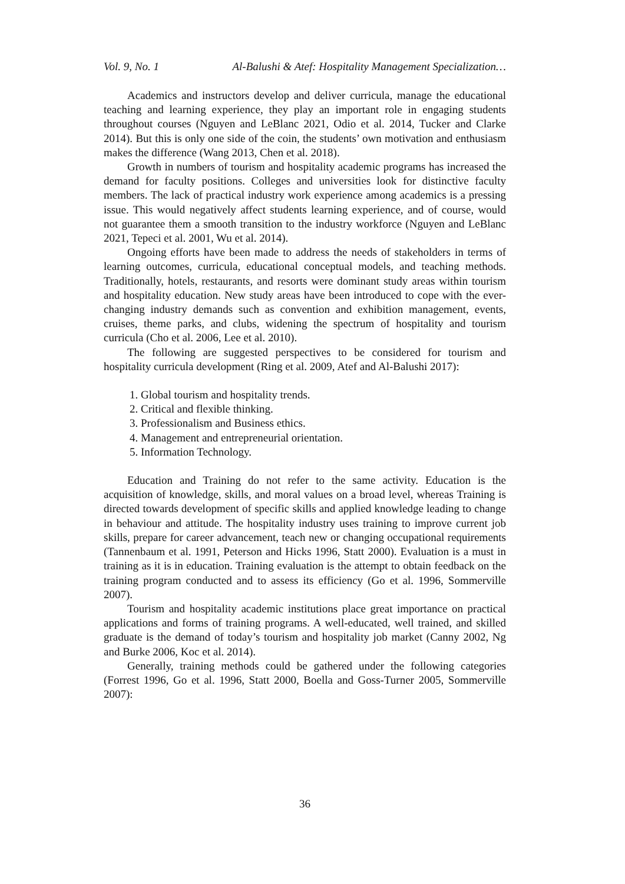Vol. 9, No. 1 Al-Balushi & Atef: Hospitality Management Specialization…
Academics and instructors develop and deliver curricula, manage the educational teaching and learning experience, they play an important role in engaging students throughout courses (Nguyen and LeBlanc 2021, Odio et al. 2014, Tucker and Clarke 2014). But this is only one side of the coin, the students’ own motivation and enthusiasm makes the difference (Wang 2013, Chen et al. 2018).
Growth in numbers of tourism and hospitality academic programs has increased the demand for faculty positions. Colleges and universities look for distinctive faculty members. The lack of practical industry work experience among academics is a pressing issue. This would negatively affect students learning experience, and of course, would not guarantee them a smooth transition to the industry workforce (Nguyen and LeBlanc 2021, Tepeci et al. 2001, Wu et al. 2014).
Ongoing efforts have been made to address the needs of stakeholders in terms of learning outcomes, curricula, educational conceptual models, and teaching methods. Traditionally, hotels, restaurants, and resorts were dominant study areas within tourism and hospitality education. New study areas have been introduced to cope with the ever-changing industry demands such as convention and exhibition management, events, cruises, theme parks, and clubs, widening the spectrum of hospitality and tourism curricula (Cho et al. 2006, Lee et al. 2010).
The following are suggested perspectives to be considered for tourism and hospitality curricula development (Ring et al. 2009, Atef and Al-Balushi 2017):
1. Global tourism and hospitality trends.
2. Critical and flexible thinking.
3. Professionalism and Business ethics.
4. Management and entrepreneurial orientation.
5. Information Technology.
Education and Training do not refer to the same activity. Education is the acquisition of knowledge, skills, and moral values on a broad level, whereas Training is directed towards development of specific skills and applied knowledge leading to change in behaviour and attitude. The hospitality industry uses training to improve current job skills, prepare for career advancement, teach new or changing occupational requirements (Tannenbaum et al. 1991, Peterson and Hicks 1996, Statt 2000). Evaluation is a must in training as it is in education. Training evaluation is the attempt to obtain feedback on the training program conducted and to assess its efficiency (Go et al. 1996, Sommerville 2007).
Tourism and hospitality academic institutions place great importance on practical applications and forms of training programs. A well-educated, well trained, and skilled graduate is the demand of today’s tourism and hospitality job market (Canny 2002, Ng and Burke 2006, Koc et al. 2014).
Generally, training methods could be gathered under the following categories (Forrest 1996, Go et al. 1996, Statt 2000, Boella and Goss-Turner 2005, Sommerville 2007):
36